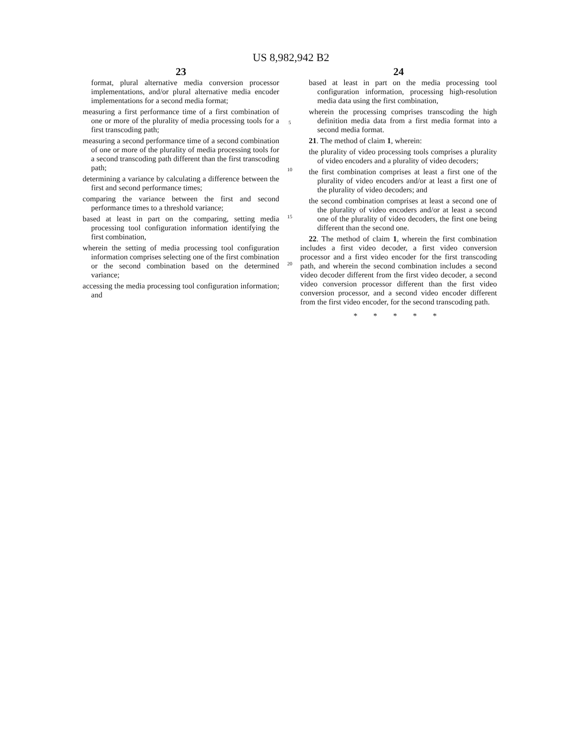US 8,982,942 B2
23
format, plural alternative media conversion processor implementations, and/or plural alternative media encoder implementations for a second media format;
measuring a first performance time of a first combination of one or more of the plurality of media processing tools for a first transcoding path;
measuring a second performance time of a second combination of one or more of the plurality of media processing tools for a second transcoding path different than the first transcoding path;
determining a variance by calculating a difference between the first and second performance times;
comparing the variance between the first and second performance times to a threshold variance;
based at least in part on the comparing, setting media processing tool configuration information identifying the first combination,
wherein the setting of media processing tool configuration information comprises selecting one of the first combination or the second combination based on the determined variance;
accessing the media processing tool configuration information; and
5
10
15
20
24
based at least in part on the media processing tool configuration information, processing high-resolution media data using the first combination,
wherein the processing comprises transcoding the high definition media data from a first media format into a second media format.
21. The method of claim 1, wherein:
the plurality of video processing tools comprises a plurality of video encoders and a plurality of video decoders;
the first combination comprises at least a first one of the plurality of video encoders and/or at least a first one of the plurality of video decoders; and
the second combination comprises at least a second one of the plurality of video encoders and/or at least a second one of the plurality of video decoders, the first one being different than the second one.
22. The method of claim 1, wherein the first combination includes a first video decoder, a first video conversion processor and a first video encoder for the first transcoding path, and wherein the second combination includes a second video decoder different from the first video decoder, a second video conversion processor different than the first video conversion processor, and a second video encoder different from the first video encoder, for the second transcoding path.
* * * * *